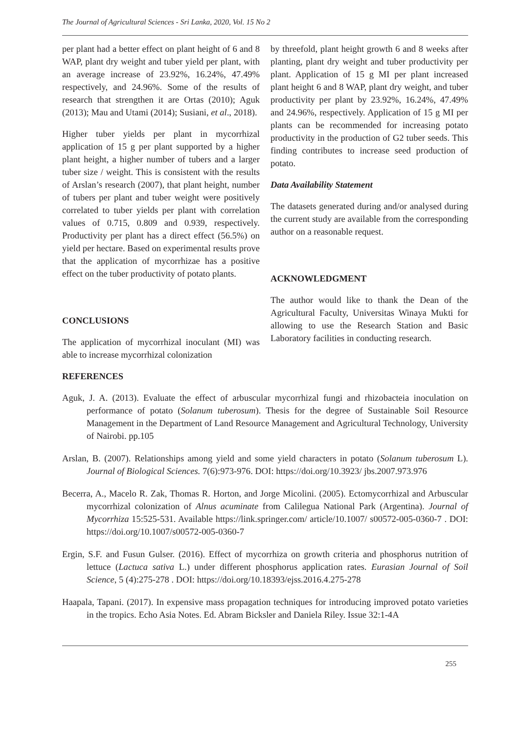The Journal of Agricultural Sciences - Sri Lanka, 2020, Vol. 15 No 2
per plant had a better effect on plant height of 6 and 8 WAP, plant dry weight and tuber yield per plant, with an average increase of 23.92%, 16.24%, 47.49% respectively, and 24.96%. Some of the results of research that strengthen it are Ortas (2010); Aguk (2013); Mau and Utami (2014); Susiani, et al., 2018).
Higher tuber yields per plant in mycorrhizal application of 15 g per plant supported by a higher plant height, a higher number of tubers and a larger tuber size / weight. This is consistent with the results of Arslan’s research (2007), that plant height, number of tubers per plant and tuber weight were positively correlated to tuber yields per plant with correlation values of 0.715, 0.809 and 0.939, respectively. Productivity per plant has a direct effect (56.5%) on yield per hectare. Based on experimental results prove that the application of mycorrhizae has a positive effect on the tuber productivity of potato plants.
CONCLUSIONS
The application of mycorrhizal inoculant (MI) was able to increase mycorrhizal colonization
by threefold, plant height growth 6 and 8 weeks after planting, plant dry weight and tuber productivity per plant. Application of 15 g MI per plant increased plant height 6 and 8 WAP, plant dry weight, and tuber productivity per plant by 23.92%, 16.24%, 47.49% and 24.96%, respectively. Application of 15 g MI per plants can be recommended for increasing potato productivity in the production of G2 tuber seeds. This finding contributes to increase seed production of potato.
Data Availability Statement
The datasets generated during and/or analysed during the current study are available from the corresponding author on a reasonable request.
ACKNOWLEDGMENT
The author would like to thank the Dean of the Agricultural Faculty, Universitas Winaya Mukti for allowing to use the Research Station and Basic Laboratory facilities in conducting research.
REFERENCES
Aguk, J. A. (2013). Evaluate the effect of arbuscular mycorrhizal fungi and rhizobacteia inoculation on performance of potato (Solanum tuberosum). Thesis for the degree of Sustainable Soil Resource Management in the Department of Land Resource Management and Agricultural Technology, University of Nairobi. pp.105
Arslan, B. (2007). Relationships among yield and some yield characters in potato (Solanum tuberosum L). Journal of Biological Sciences. 7(6):973-976. DOI: https://doi.org/10.3923/ jbs.2007.973.976
Becerra, A., Macelo R. Zak, Thomas R. Horton, and Jorge Micolini. (2005). Ectomycorrhizal and Arbuscular mycorrhizal colonization of Alnus acuminate from Calilegua National Park (Argentina). Journal of Mycorrhiza 15:525-531. Available https://link.springer.com/ article/10.1007/ s00572-005-0360-7 . DOI: https://doi.org/10.1007/s00572-005-0360-7
Ergin, S.F. and Fusun Gulser. (2016). Effect of mycorrhiza on growth criteria and phosphorus nutrition of lettuce (Lactuca sativa L.) under different phosphorus application rates. Eurasian Journal of Soil Science, 5 (4):275-278 . DOI: https://doi.org/10.18393/ejss.2016.4.275-278
Haapala, Tapani. (2017). In expensive mass propagation techniques for introducing improved potato varieties in the tropics. Echo Asia Notes. Ed. Abram Bicksler and Daniela Riley. Issue 32:1-4A
255